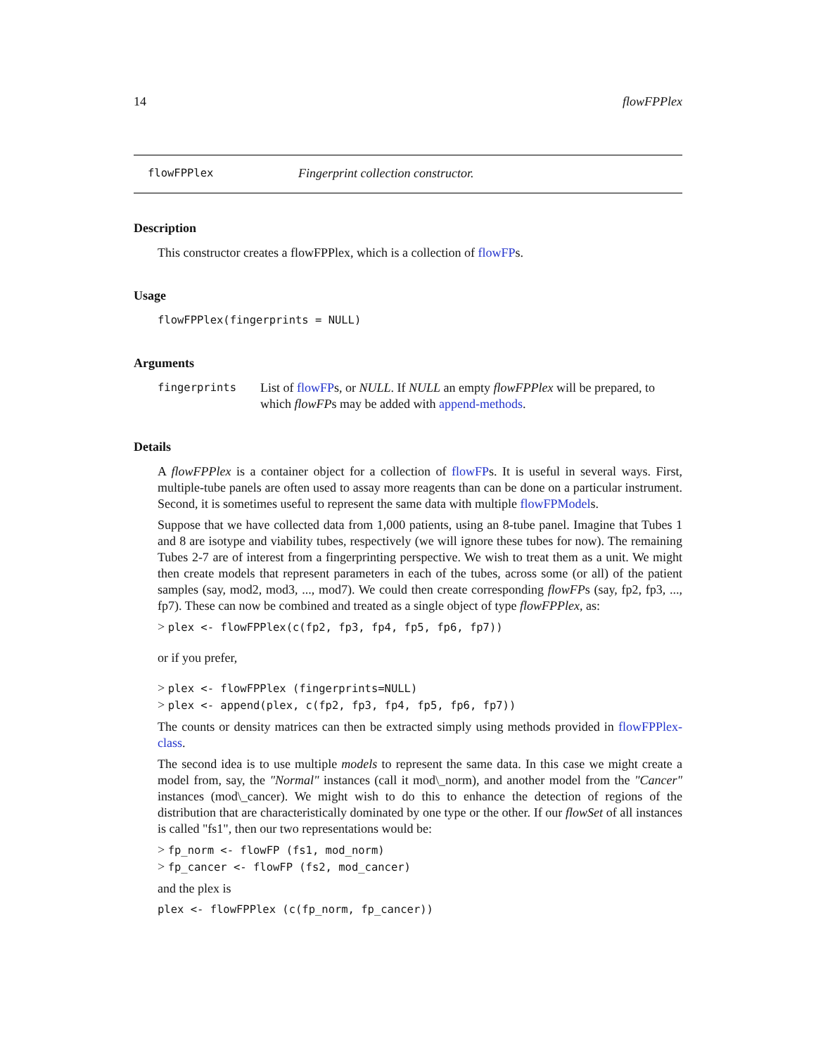14 flowFPPlex
flowFPPlex Fingerprint collection constructor.
Description
This constructor creates a flowFPPlex, which is a collection of flowFPs.
Usage
flowFPPlex(fingerprints = NULL)
Arguments
fingerprints List of flowFPs, or NULL. If NULL an empty flowFPPlex will be prepared, to which flowFPs may be added with append-methods.
Details
A flowFPPlex is a container object for a collection of flowFPs. It is useful in several ways. First, multiple-tube panels are often used to assay more reagents than can be done on a particular instrument. Second, it is sometimes useful to represent the same data with multiple flowFPModels.
Suppose that we have collected data from 1,000 patients, using an 8-tube panel. Imagine that Tubes 1 and 8 are isotype and viability tubes, respectively (we will ignore these tubes for now). The remaining Tubes 2-7 are of interest from a fingerprinting perspective. We wish to treat them as a unit. We might then create models that represent parameters in each of the tubes, across some (or all) of the patient samples (say, mod2, mod3, ..., mod7). We could then create corresponding flowFPs (say, fp2, fp3, ..., fp7). These can now be combined and treated as a single object of type flowFPPlex, as:
> plex <- flowFPPlex(c(fp2, fp3, fp4, fp5, fp6, fp7))
or if you prefer,
> plex <- flowFPPlex (fingerprints=NULL)
> plex <- append(plex, c(fp2, fp3, fp4, fp5, fp6, fp7))
The counts or density matrices can then be extracted simply using methods provided in flowFPPlex-class.
The second idea is to use multiple models to represent the same data. In this case we might create a model from, say, the "Normal" instances (call it mod\_norm), and another model from the "Cancer" instances (mod\_cancer). We might wish to do this to enhance the detection of regions of the distribution that are characteristically dominated by one type or the other. If our flowSet of all instances is called "fs1", then our two representations would be:
> fp_norm <- flowFP (fs1, mod_norm)
> fp_cancer <- flowFP (fs2, mod_cancer)
and the plex is
plex <- flowFPPlex (c(fp_norm, fp_cancer))